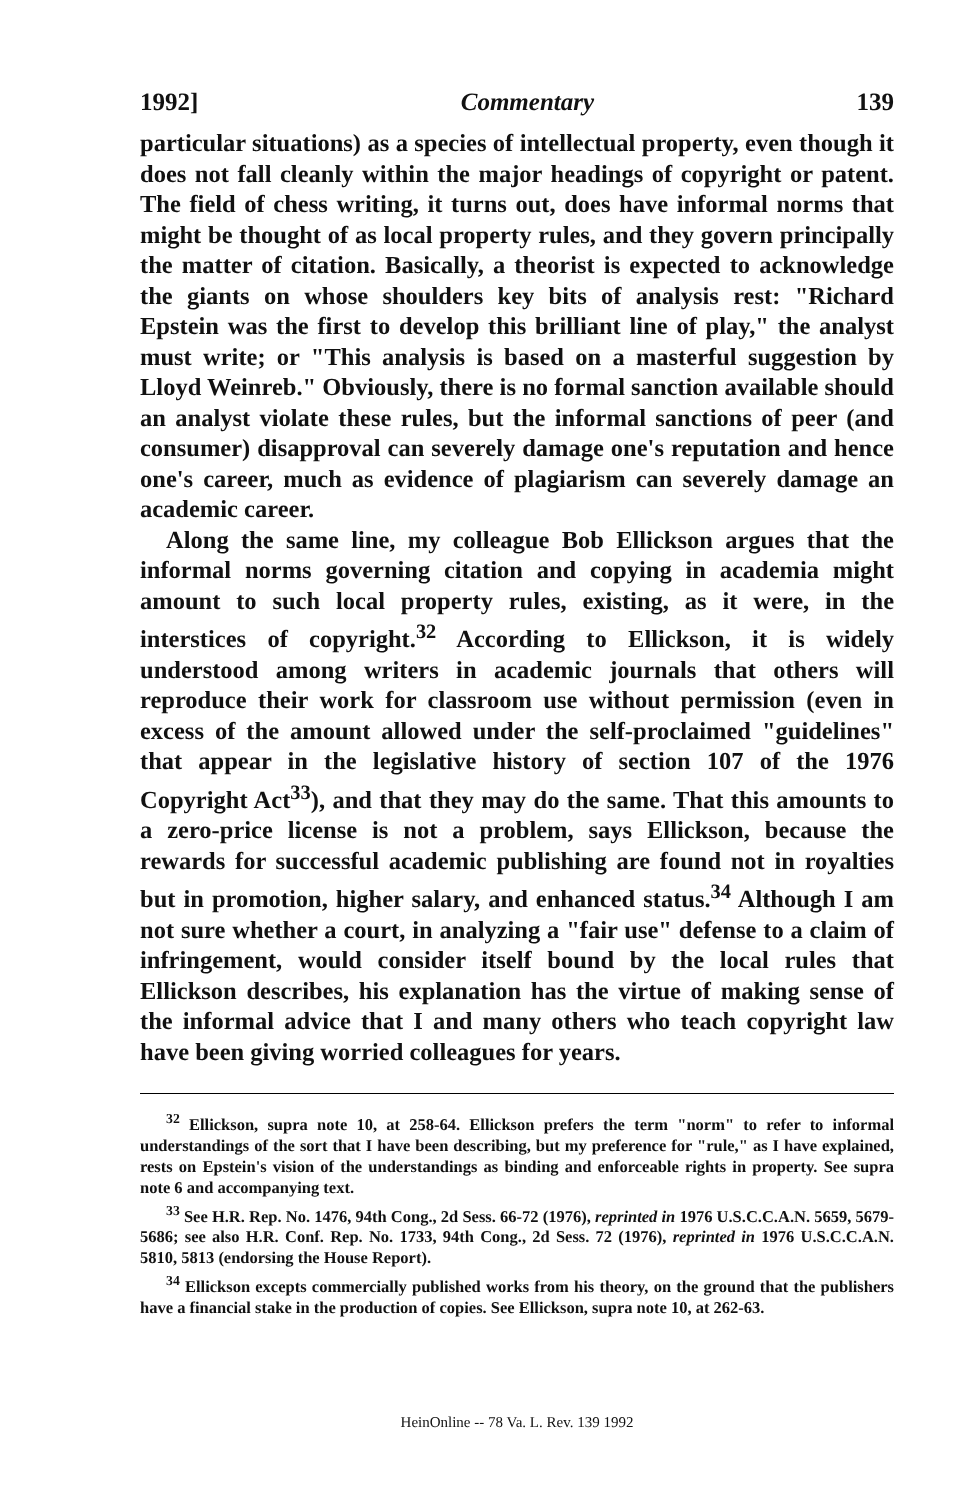1992] Commentary 139
particular situations) as a species of intellectual property, even though it does not fall cleanly within the major headings of copyright or patent. The field of chess writing, it turns out, does have informal norms that might be thought of as local property rules, and they govern principally the matter of citation. Basically, a theorist is expected to acknowledge the giants on whose shoulders key bits of analysis rest: "Richard Epstein was the first to develop this brilliant line of play," the analyst must write; or "This analysis is based on a masterful suggestion by Lloyd Weinreb." Obviously, there is no formal sanction available should an analyst violate these rules, but the informal sanctions of peer (and consumer) disapproval can severely damage one's reputation and hence one's career, much as evidence of plagiarism can severely damage an academic career.
Along the same line, my colleague Bob Ellickson argues that the informal norms governing citation and copying in academia might amount to such local property rules, existing, as it were, in the interstices of copyright.<sup>32</sup> According to Ellickson, it is widely understood among writers in academic journals that others will reproduce their work for classroom use without permission (even in excess of the amount allowed under the self-proclaimed "guidelines" that appear in the legislative history of section 107 of the 1976 Copyright Act<sup>33</sup>), and that they may do the same. That this amounts to a zero-price license is not a problem, says Ellickson, because the rewards for successful academic publishing are found not in royalties but in promotion, higher salary, and enhanced status.<sup>34</sup> Although I am not sure whether a court, in analyzing a "fair use" defense to a claim of infringement, would consider itself bound by the local rules that Ellickson describes, his explanation has the virtue of making sense of the informal advice that I and many others who teach copyright law have been giving worried colleagues for years.
<sup>32</sup> Ellickson, supra note 10, at 258-64. Ellickson prefers the term "norm" to refer to informal understandings of the sort that I have been describing, but my preference for "rule," as I have explained, rests on Epstein's vision of the understandings as binding and enforceable rights in property. See supra note 6 and accompanying text.
<sup>33</sup> See H.R. Rep. No. 1476, 94th Cong., 2d Sess. 66-72 (1976), reprinted in 1976 U.S.C.C.A.N. 5659, 5679-5686; see also H.R. Conf. Rep. No. 1733, 94th Cong., 2d Sess. 72 (1976), reprinted in 1976 U.S.C.C.A.N. 5810, 5813 (endorsing the House Report).
<sup>34</sup> Ellickson excepts commercially published works from his theory, on the ground that the publishers have a financial stake in the production of copies. See Ellickson, supra note 10, at 262-63.
HeinOnline -- 78 Va. L. Rev. 139 1992